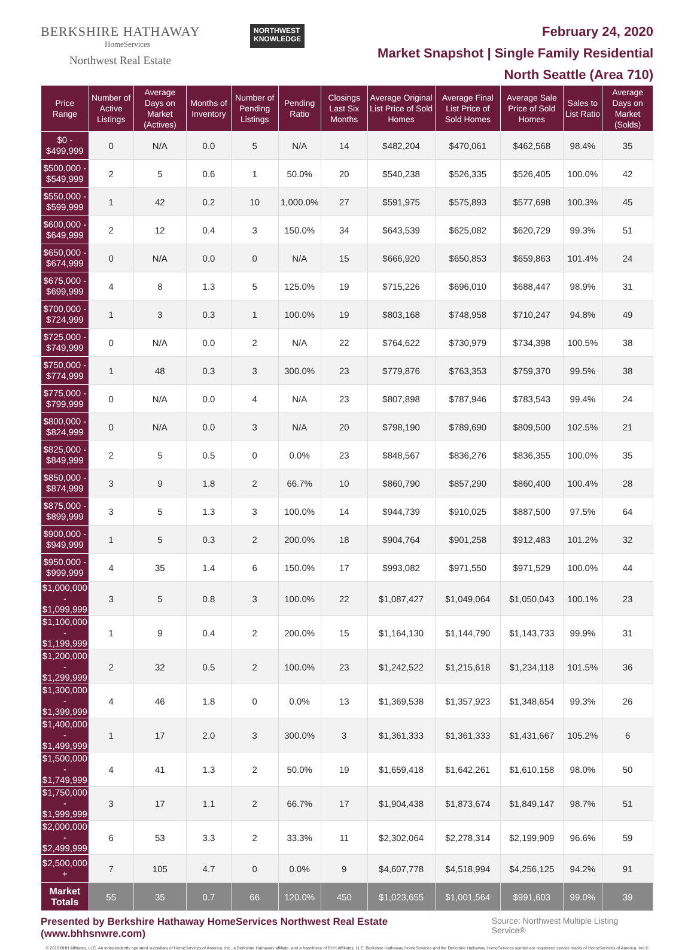BERKSHIRE HATHAWAY
HomeServices
Northwest Real Estate
NORTHWEST
KNOWLEDGE
February 24, 2020
Market Snapshot | Single Family Residential
North Seattle (Area 710)
| Price Range | Number of Active Listings | Average Days on Market (Actives) | Months of Inventory | Number of Pending Listings | Pending Ratio | Closings Last Six Months | Average Original List Price of Sold Homes | Average Final List Price of Sold Homes | Average Sale Price of Sold Homes | Sales to List Ratio | Average Days on Market (Solds) |
| --- | --- | --- | --- | --- | --- | --- | --- | --- | --- | --- | --- |
| $0 - $499,999 | 0 | N/A | 0.0 | 5 | N/A | 14 | $482,204 | $470,061 | $462,568 | 98.4% | 35 |
| $500,000 - $549,999 | 2 | 5 | 0.6 | 1 | 50.0% | 20 | $540,238 | $526,335 | $526,405 | 100.0% | 42 |
| $550,000 - $599,999 | 1 | 42 | 0.2 | 10 | 1,000.0% | 27 | $591,975 | $575,893 | $577,698 | 100.3% | 45 |
| $600,000 - $649,999 | 2 | 12 | 0.4 | 3 | 150.0% | 34 | $643,539 | $625,082 | $620,729 | 99.3% | 51 |
| $650,000 - $674,999 | 0 | N/A | 0.0 | 0 | N/A | 15 | $666,920 | $650,853 | $659,863 | 101.4% | 24 |
| $675,000 - $699,999 | 4 | 8 | 1.3 | 5 | 125.0% | 19 | $715,226 | $696,010 | $688,447 | 98.9% | 31 |
| $700,000 - $724,999 | 1 | 3 | 0.3 | 1 | 100.0% | 19 | $803,168 | $748,958 | $710,247 | 94.8% | 49 |
| $725,000 - $749,999 | 0 | N/A | 0.0 | 2 | N/A | 22 | $764,622 | $730,979 | $734,398 | 100.5% | 38 |
| $750,000 - $774,999 | 1 | 48 | 0.3 | 3 | 300.0% | 23 | $779,876 | $763,353 | $759,370 | 99.5% | 38 |
| $775,000 - $799,999 | 0 | N/A | 0.0 | 4 | N/A | 23 | $807,898 | $787,946 | $783,543 | 99.4% | 24 |
| $800,000 - $824,999 | 0 | N/A | 0.0 | 3 | N/A | 20 | $798,190 | $789,690 | $809,500 | 102.5% | 21 |
| $825,000 - $849,999 | 2 | 5 | 0.5 | 0 | 0.0% | 23 | $848,567 | $836,276 | $836,355 | 100.0% | 35 |
| $850,000 - $874,999 | 3 | 9 | 1.8 | 2 | 66.7% | 10 | $860,790 | $857,290 | $860,400 | 100.4% | 28 |
| $875,000 - $899,999 | 3 | 5 | 1.3 | 3 | 100.0% | 14 | $944,739 | $910,025 | $887,500 | 97.5% | 64 |
| $900,000 - $949,999 | 1 | 5 | 0.3 | 2 | 200.0% | 18 | $904,764 | $901,258 | $912,483 | 101.2% | 32 |
| $950,000 - $999,999 | 4 | 35 | 1.4 | 6 | 150.0% | 17 | $993,082 | $971,550 | $971,529 | 100.0% | 44 |
| $1,000,000 - $1,099,999 | 3 | 5 | 0.8 | 3 | 100.0% | 22 | $1,087,427 | $1,049,064 | $1,050,043 | 100.1% | 23 |
| $1,100,000 - $1,199,999 | 1 | 9 | 0.4 | 2 | 200.0% | 15 | $1,164,130 | $1,144,790 | $1,143,733 | 99.9% | 31 |
| $1,200,000 - $1,299,999 | 2 | 32 | 0.5 | 2 | 100.0% | 23 | $1,242,522 | $1,215,618 | $1,234,118 | 101.5% | 36 |
| $1,300,000 - $1,399,999 | 4 | 46 | 1.8 | 0 | 0.0% | 13 | $1,369,538 | $1,357,923 | $1,348,654 | 99.3% | 26 |
| $1,400,000 - $1,499,999 | 1 | 17 | 2.0 | 3 | 300.0% | 3 | $1,361,333 | $1,361,333 | $1,431,667 | 105.2% | 6 |
| $1,500,000 - $1,749,999 | 4 | 41 | 1.3 | 2 | 50.0% | 19 | $1,659,418 | $1,642,261 | $1,610,158 | 98.0% | 50 |
| $1,750,000 - $1,999,999 | 3 | 17 | 1.1 | 2 | 66.7% | 17 | $1,904,438 | $1,873,674 | $1,849,147 | 98.7% | 51 |
| $2,000,000 - $2,499,999 | 6 | 53 | 3.3 | 2 | 33.3% | 11 | $2,302,064 | $2,278,314 | $2,199,909 | 96.6% | 59 |
| $2,500,000 + | 7 | 105 | 4.7 | 0 | 0.0% | 9 | $4,607,778 | $4,518,994 | $4,256,125 | 94.2% | 91 |
| Market Totals | 55 | 35 | 0.7 | 66 | 120.0% | 450 | $1,023,655 | $1,001,564 | $991,603 | 99.0% | 39 |
Presented by Berkshire Hathaway HomeServices Northwest Real Estate (www.bhhsnwre.com) Source: Northwest Multiple Listing Service®
© 2019 BHH Affiliates, LLC. An independently operated subsidiary of HomeServices of America, Inc., a Berkshire Hathaway affiliate, and a franchisee of BHH Affiliates, LLC. Berkshire Hathaway HomeServices and the Berkshire Hathaway HomeServices symbol are registered service marks of HomeServices of America, Inc.®